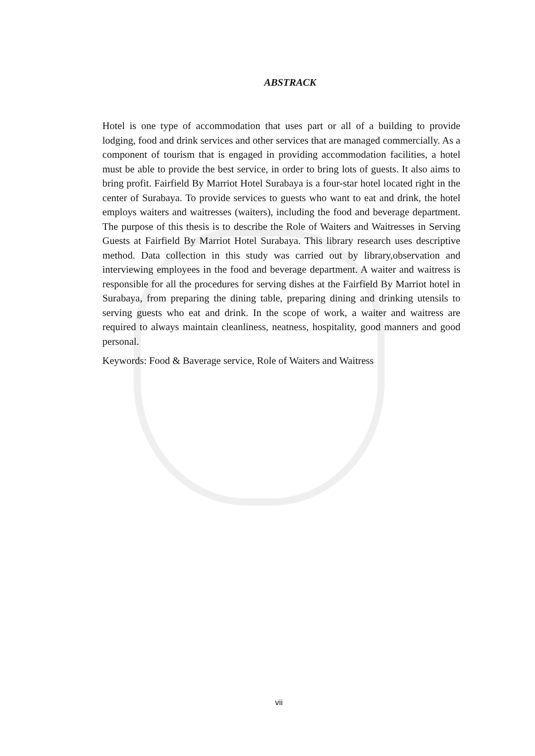ABSTRACK
Hotel is one type of accommodation that uses part or all of a building to provide lodging, food and drink services and other services that are managed commercially. As a component of tourism that is engaged in providing accommodation facilities, a hotel must be able to provide the best service, in order to bring lots of guests. It also aims to bring profit. Fairfield By Marriot Hotel Surabaya is a four-star hotel located right in the center of Surabaya. To provide services to guests who want to eat and drink, the hotel employs waiters and waitresses (waiters), including the food and beverage department. The purpose of this thesis is to describe the Role of Waiters and Waitresses in Serving Guests at Fairfield By Marriot Hotel Surabaya. This library research uses descriptive method. Data collection in this study was carried out by library,observation and interviewing employees in the food and beverage department. A waiter and waitress is responsible for all the procedures for serving dishes at the Fairfield By Marriot hotel in Surabaya, from preparing the dining table, preparing dining and drinking utensils to serving guests who eat and drink. In the scope of work, a waiter and waitress are required to always maintain cleanliness, neatness, hospitality, good manners and good personal.
Keywords: Food & Baverage service, Role of Waiters and Waitress
vii